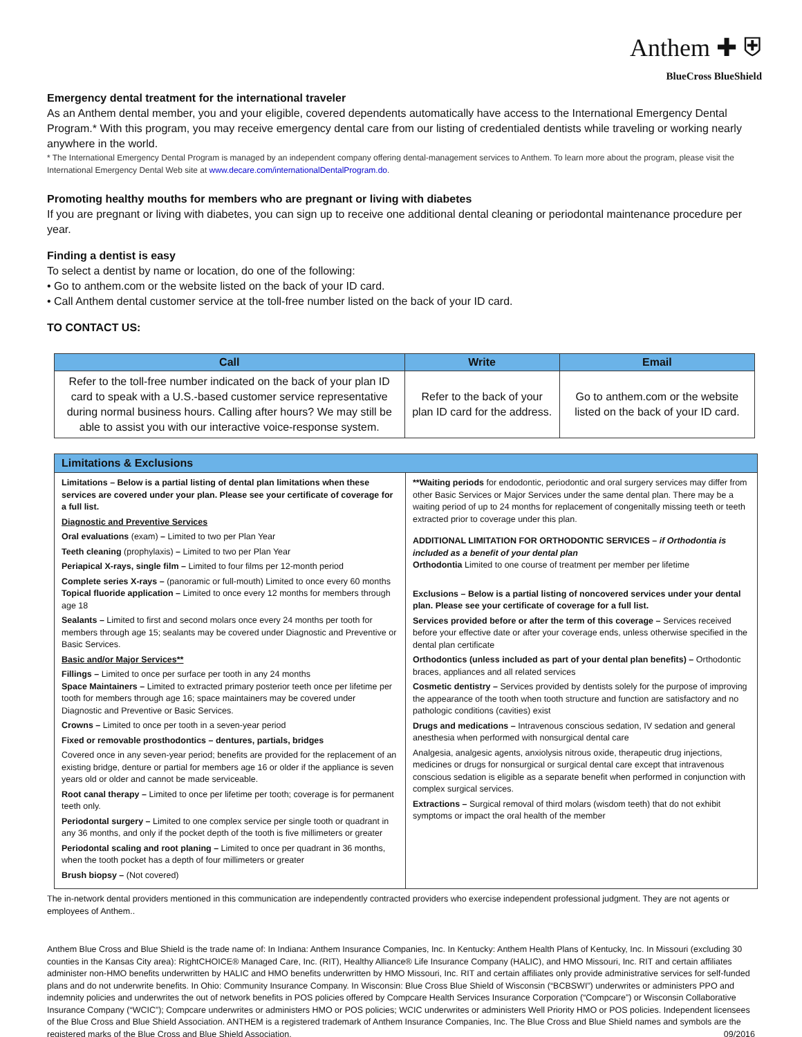Anthem ✚ ⛨
BlueCross BlueShield
Emergency dental treatment for the international traveler
As an Anthem dental member, you and your eligible, covered dependents automatically have access to the International Emergency Dental Program.* With this program, you may receive emergency dental care from our listing of credentialed dentists while traveling or working nearly anywhere in the world.
* The International Emergency Dental Program is managed by an independent company offering dental-management services to Anthem. To learn more about the program, please visit the International Emergency Dental Web site at www.decare.com/internationalDentalProgram.do.
Promoting healthy mouths for members who are pregnant or living with diabetes
If you are pregnant or living with diabetes, you can sign up to receive one additional dental cleaning or periodontal maintenance procedure per year.
Finding a dentist is easy
To select a dentist by name or location, do one of the following:
• Go to anthem.com or the website listed on the back of your ID card.
• Call Anthem dental customer service at the toll-free number listed on the back of your ID card.
TO CONTACT US:
| Call | Write | Email |
| --- | --- | --- |
| Refer to the toll-free number indicated on the back of your plan ID card to speak with a U.S.-based customer service representative during normal business hours. Calling after hours? We may still be able to assist you with our interactive voice-response system. | Refer to the back of your plan ID card for the address. | Go to anthem.com or the website listed on the back of your ID card. |
Limitations & Exclusions
Limitations – Below is a partial listing of dental plan limitations when these services are covered under your plan. Please see your certificate of coverage for a full list.
Diagnostic and Preventive Services
Oral evaluations (exam) – Limited to two per Plan Year
Teeth cleaning (prophylaxis) – Limited to two per Plan Year
Periapical X-rays, single film – Limited to four films per 12-month period
Complete series X-rays – (panoramic or full-mouth) Limited to once every 60 months
Topical fluoride application – Limited to once every 12 months for members through age 18
Sealants – Limited to first and second molars once every 24 months per tooth for members through age 15; sealants may be covered under Diagnostic and Preventive or Basic Services.
Basic and/or Major Services**
Fillings – Limited to once per surface per tooth in any 24 months
Space Maintainers – Limited to extracted primary posterior teeth once per lifetime per tooth for members through age 16; space maintainers may be covered under Diagnostic and Preventive or Basic Services.
Crowns – Limited to once per tooth in a seven-year period
Fixed or removable prosthodontics – dentures, partials, bridges
Covered once in any seven-year period; benefits are provided for the replacement of an existing bridge, denture or partial for members age 16 or older if the appliance is seven years old or older and cannot be made serviceable.
Root canal therapy – Limited to once per lifetime per tooth; coverage is for permanent teeth only.
Periodontal surgery – Limited to one complex service per single tooth or quadrant in any 36 months, and only if the pocket depth of the tooth is five millimeters or greater
Periodontal scaling and root planing – Limited to once per quadrant in 36 months, when the tooth pocket has a depth of four millimeters or greater
Brush biopsy – (Not covered)
**Waiting periods for endodontic, periodontic and oral surgery services may differ from other Basic Services or Major Services under the same dental plan. There may be a waiting period of up to 24 months for replacement of congenitally missing teeth or teeth extracted prior to coverage under this plan.
ADDITIONAL LIMITATION FOR ORTHODONTIC SERVICES – if Orthodontia is included as a benefit of your dental plan
Orthodontia Limited to one course of treatment per member per lifetime
Exclusions – Below is a partial listing of noncovered services under your dental plan. Please see your certificate of coverage for a full list.
Services provided before or after the term of this coverage – Services received before your effective date or after your coverage ends, unless otherwise specified in the dental plan certificate
Orthodontics (unless included as part of your dental plan benefits) – Orthodontic braces, appliances and all related services
Cosmetic dentistry – Services provided by dentists solely for the purpose of improving the appearance of the tooth when tooth structure and function are satisfactory and no pathologic conditions (cavities) exist
Drugs and medications – Intravenous conscious sedation, IV sedation and general anesthesia when performed with nonsurgical dental care
Analgesia, analgesic agents, anxiolysis nitrous oxide, therapeutic drug injections, medicines or drugs for nonsurgical or surgical dental care except that intravenous conscious sedation is eligible as a separate benefit when performed in conjunction with complex surgical services.
Extractions – Surgical removal of third molars (wisdom teeth) that do not exhibit symptoms or impact the oral health of the member
The in-network dental providers mentioned in this communication are independently contracted providers who exercise independent professional judgment. They are not agents or employees of Anthem..
Anthem Blue Cross and Blue Shield is the trade name of: In Indiana: Anthem Insurance Companies, Inc. In Kentucky: Anthem Health Plans of Kentucky, Inc. In Missouri (excluding 30 counties in the Kansas City area): RightCHOICE® Managed Care, Inc. (RIT), Healthy Alliance® Life Insurance Company (HALIC), and HMO Missouri, Inc. RIT and certain affiliates administer non-HMO benefits underwritten by HALIC and HMO benefits underwritten by HMO Missouri, Inc. RIT and certain affiliates only provide administrative services for self-funded plans and do not underwrite benefits. In Ohio: Community Insurance Company. In Wisconsin: Blue Cross Blue Shield of Wisconsin (“BCBSWI”) underwrites or administers PPO and indemnity policies and underwrites the out of network benefits in POS policies offered by Compcare Health Services Insurance Corporation (“Compcare”) or Wisconsin Collaborative Insurance Company (“WCIC”); Compcare underwrites or administers HMO or POS policies; WCIC underwrites or administers Well Priority HMO or POS policies. Independent licensees of the Blue Cross and Blue Shield Association. ANTHEM is a registered trademark of Anthem Insurance Companies, Inc. The Blue Cross and Blue Shield names and symbols are the registered marks of the Blue Cross and Blue Shield Association. 09/2016